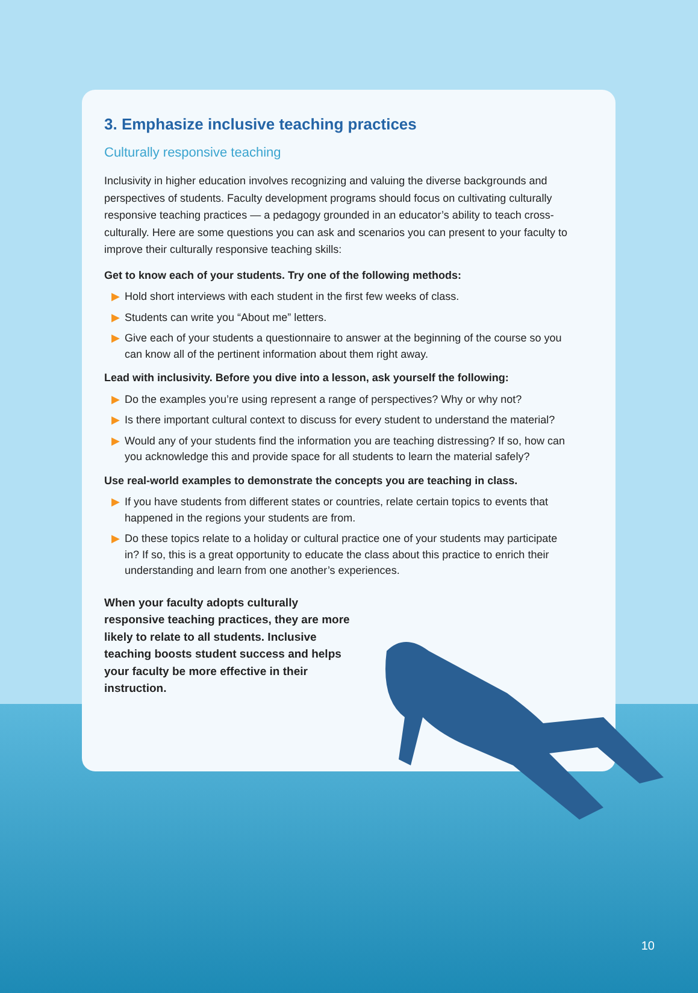3. Emphasize inclusive teaching practices
Culturally responsive teaching
Inclusivity in higher education involves recognizing and valuing the diverse backgrounds and perspectives of students. Faculty development programs should focus on cultivating culturally responsive teaching practices — a pedagogy grounded in an educator’s ability to teach cross-culturally. Here are some questions you can ask and scenarios you can present to your faculty to improve their culturally responsive teaching skills:
Get to know each of your students. Try one of the following methods:
▶ Hold short interviews with each student in the first few weeks of class.
▶ Students can write you “About me” letters.
▶ Give each of your students a questionnaire to answer at the beginning of the course so you can know all of the pertinent information about them right away.
Lead with inclusivity. Before you dive into a lesson, ask yourself the following:
▶ Do the examples you’re using represent a range of perspectives? Why or why not?
▶ Is there important cultural context to discuss for every student to understand the material?
▶ Would any of your students find the information you are teaching distressing? If so, how can you acknowledge this and provide space for all students to learn the material safely?
Use real-world examples to demonstrate the concepts you are teaching in class.
▶ If you have students from different states or countries, relate certain topics to events that happened in the regions your students are from.
▶ Do these topics relate to a holiday or cultural practice one of your students may participate in? If so, this is a great opportunity to educate the class about this practice to enrich their understanding and learn from one another’s experiences.
When your faculty adopts culturally responsive teaching practices, they are more likely to relate to all students. Inclusive teaching boosts student success and helps your faculty be more effective in their instruction.
10